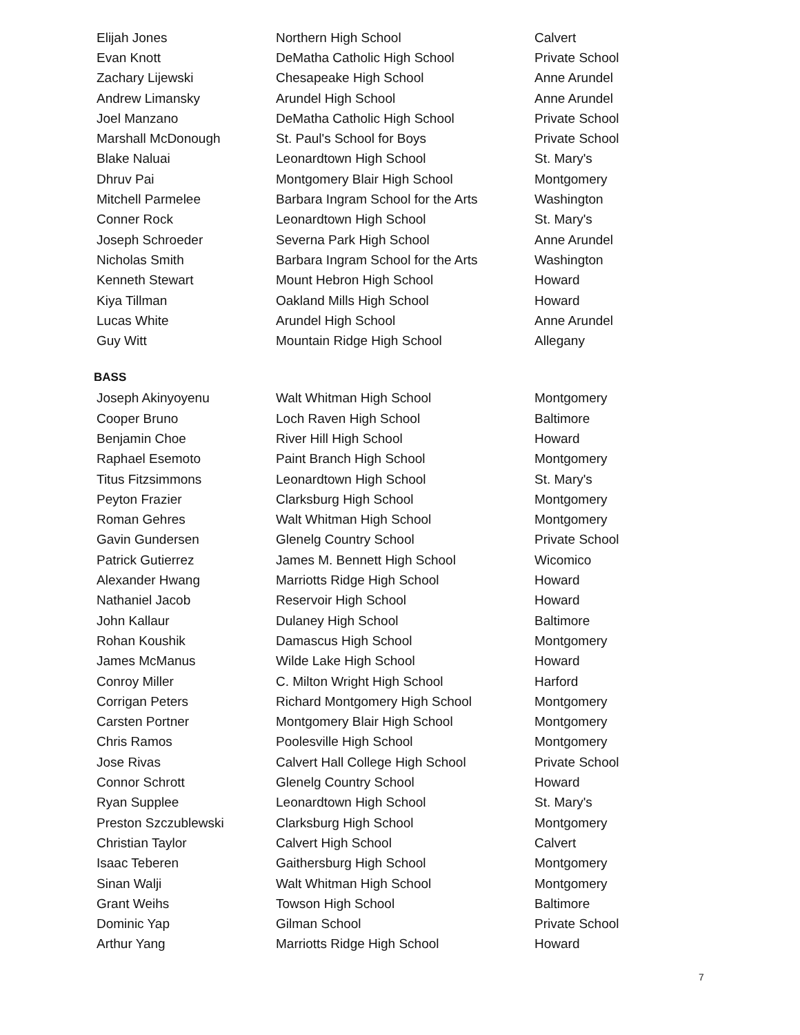| Elijah Jones | Northern High School | Calvert |
| Evan Knott | DeMatha Catholic High School | Private School |
| Zachary Lijewski | Chesapeake High School | Anne Arundel |
| Andrew Limansky | Arundel High School | Anne Arundel |
| Joel Manzano | DeMatha Catholic High School | Private School |
| Marshall McDonough | St. Paul's School for Boys | Private School |
| Blake Naluai | Leonardtown High School | St. Mary's |
| Dhruv Pai | Montgomery Blair High School | Montgomery |
| Mitchell Parmelee | Barbara Ingram School for the Arts | Washington |
| Conner Rock | Leonardtown High School | St. Mary's |
| Joseph Schroeder | Severna Park High School | Anne Arundel |
| Nicholas Smith | Barbara Ingram School for the Arts | Washington |
| Kenneth Stewart | Mount Hebron High School | Howard |
| Kiya Tillman | Oakland Mills High School | Howard |
| Lucas White | Arundel High School | Anne Arundel |
| Guy Witt | Mountain Ridge High School | Allegany |
BASS
| Joseph Akinyoyenu | Walt Whitman High School | Montgomery |
| Cooper Bruno | Loch Raven High School | Baltimore |
| Benjamin Choe | River Hill High School | Howard |
| Raphael Esemoto | Paint Branch High School | Montgomery |
| Titus Fitzsimmons | Leonardtown High School | St. Mary's |
| Peyton Frazier | Clarksburg High School | Montgomery |
| Roman Gehres | Walt Whitman High School | Montgomery |
| Gavin Gundersen | Glenelg Country School | Private School |
| Patrick Gutierrez | James M. Bennett High School | Wicomico |
| Alexander Hwang | Marriotts Ridge High School | Howard |
| Nathaniel Jacob | Reservoir High School | Howard |
| John Kallaur | Dulaney High School | Baltimore |
| Rohan Koushik | Damascus High School | Montgomery |
| James McManus | Wilde Lake High School | Howard |
| Conroy Miller | C. Milton Wright High School | Harford |
| Corrigan Peters | Richard Montgomery High School | Montgomery |
| Carsten Portner | Montgomery Blair High School | Montgomery |
| Chris Ramos | Poolesville High School | Montgomery |
| Jose Rivas | Calvert Hall College High School | Private School |
| Connor Schrott | Glenelg Country School | Howard |
| Ryan Supplee | Leonardtown High School | St. Mary's |
| Preston Szczublewski | Clarksburg High School | Montgomery |
| Christian Taylor | Calvert High School | Calvert |
| Isaac Teberen | Gaithersburg High School | Montgomery |
| Sinan Walji | Walt Whitman High School | Montgomery |
| Grant Weihs | Towson High School | Baltimore |
| Dominic Yap | Gilman School | Private School |
| Arthur Yang | Marriotts Ridge High School | Howard |
7